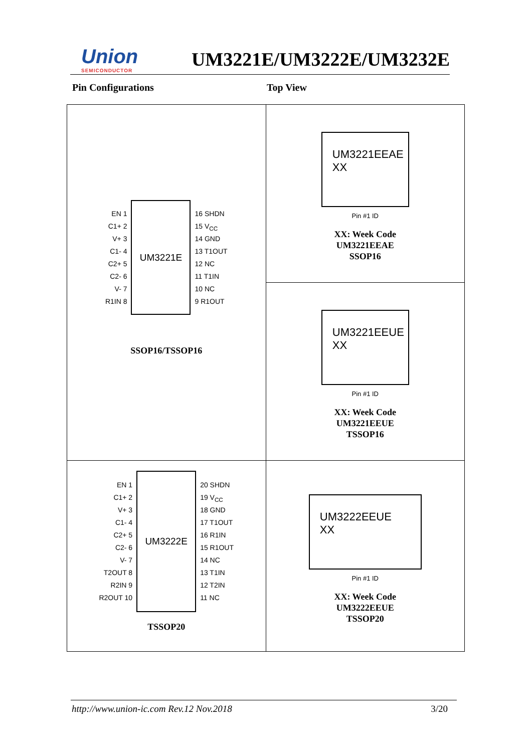Union
SEMICONDUCTOR
UM3221E/UM3222E/UM3232E
Pin Configurations Top View
| EN 1 C1+ 2 V+ 3 C1- 4 C2+ 5 C2- 6 V- 7 R1IN 8 UM3221E 16 SHDN 15 V<sub>CC</sub> 14 GND 13 T1OUT 12 NC 11 T1IN 10 NC 9 R1OUT SSOP16/TSSOP16 | UM3221EEAE XX Pin #1 ID XX: Week Code UM3221EEAE SSOP16 |
| | UM3221EEUE XX Pin #1 ID XX: Week Code UM3221EEUE TSSOP16 |
| EN 1 C1+ 2 V+ 3 C1- 4 C2+ 5 C2- 6 V- 7 T2OUT 8 R2IN 9 R2OUT 10 UM3222E 20 SHDN 19 V<sub>CC</sub> 18 GND 17 T1OUT 16 R1IN 15 R1OUT 14 NC 13 T1IN 12 T2IN 11 NC TSSOP20 | UM3222EEUE XX Pin #1 ID XX: Week Code UM3222EEUE TSSOP20 |
http://www.union-ic.com Rev.12 Nov.2018 3/20